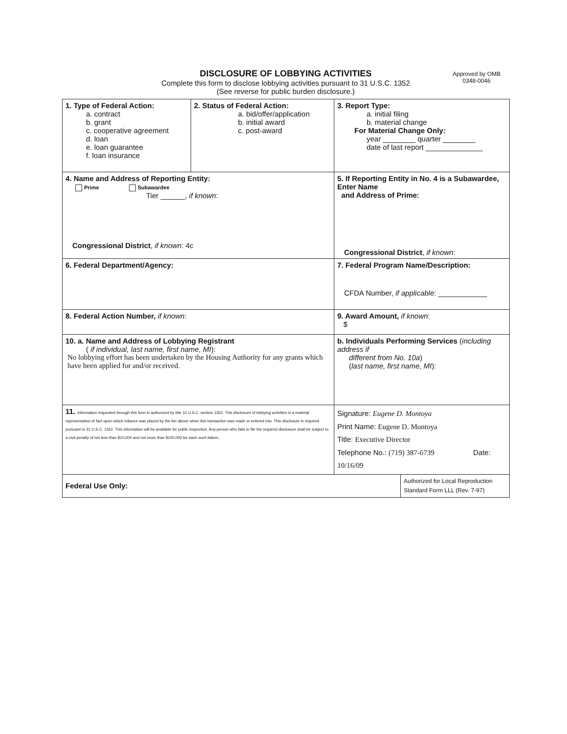Approved by OMB
0348-0046
DISCLOSURE OF LOBBYING ACTIVITIES
Complete this form to disclose lobbying activities pursuant to 31 U.S.C. 1352
(See reverse for public burden disclosure.)
| 1. Type of Federal Action: a. contract b. grant c. cooperative agreement d. loan e. loan guarantee f. loan insurance | 2. Status of Federal Action: a. bid/offer/application b. initial award c. post-award | 3. Report Type: a. initial filing b. material change For Material Change Only: year ________ quarter ________ date of last report ______________ | |
| 4. Name and Address of Reporting Entity: Prime Subawardee Tier ______, if known : Congressional District , if known : 4c | | 5. If Reporting Entity in No. 4 is a Subawardee, Enter Name and Address of Prime: Congressional District , if known : | |
| 6. Federal Department/Agency: | | 7. Federal Program Name/Description: CFDA Number, if applicable : ____________ | |
| 8. Federal Action Number, if known : | | 9. Award Amount, if known : $ | |
| 10. a. Name and Address of Lobbying Registrant ( if individual, last name, first name, MI ): No lobbying effort has been undertaken by the Housing Authority for any grants which have been applied for and/or received. | | b. Individuals Performing Services ( including address if different from No. 10a ) ( last name, first name, MI ): | |
| 11. Information requested through this form is authorized by title 31 U.S.C. section 1352. This disclosure of lobbying activities is a material representation of fact upon which reliance was placed by the tier above when this transaction was made or entered into. This disclosure is required pursuant to 31 U.S.C. 1352. This information will be available for public inspection. Any person who fails to file the required disclosure shall be subject to a civil penalty of not less than $10,000 and not more than $100,000 for each such failure. | | Signature: Eugene D. Montoya Print Name: Eugene D. Montoya Title: Executive Director Telephone No.: (719) 387-6739 Date: 10/16/09 | |
| Federal Use Only: | | | Authorized for Local Reproduction Standard Form LLL (Rev. 7-97) |